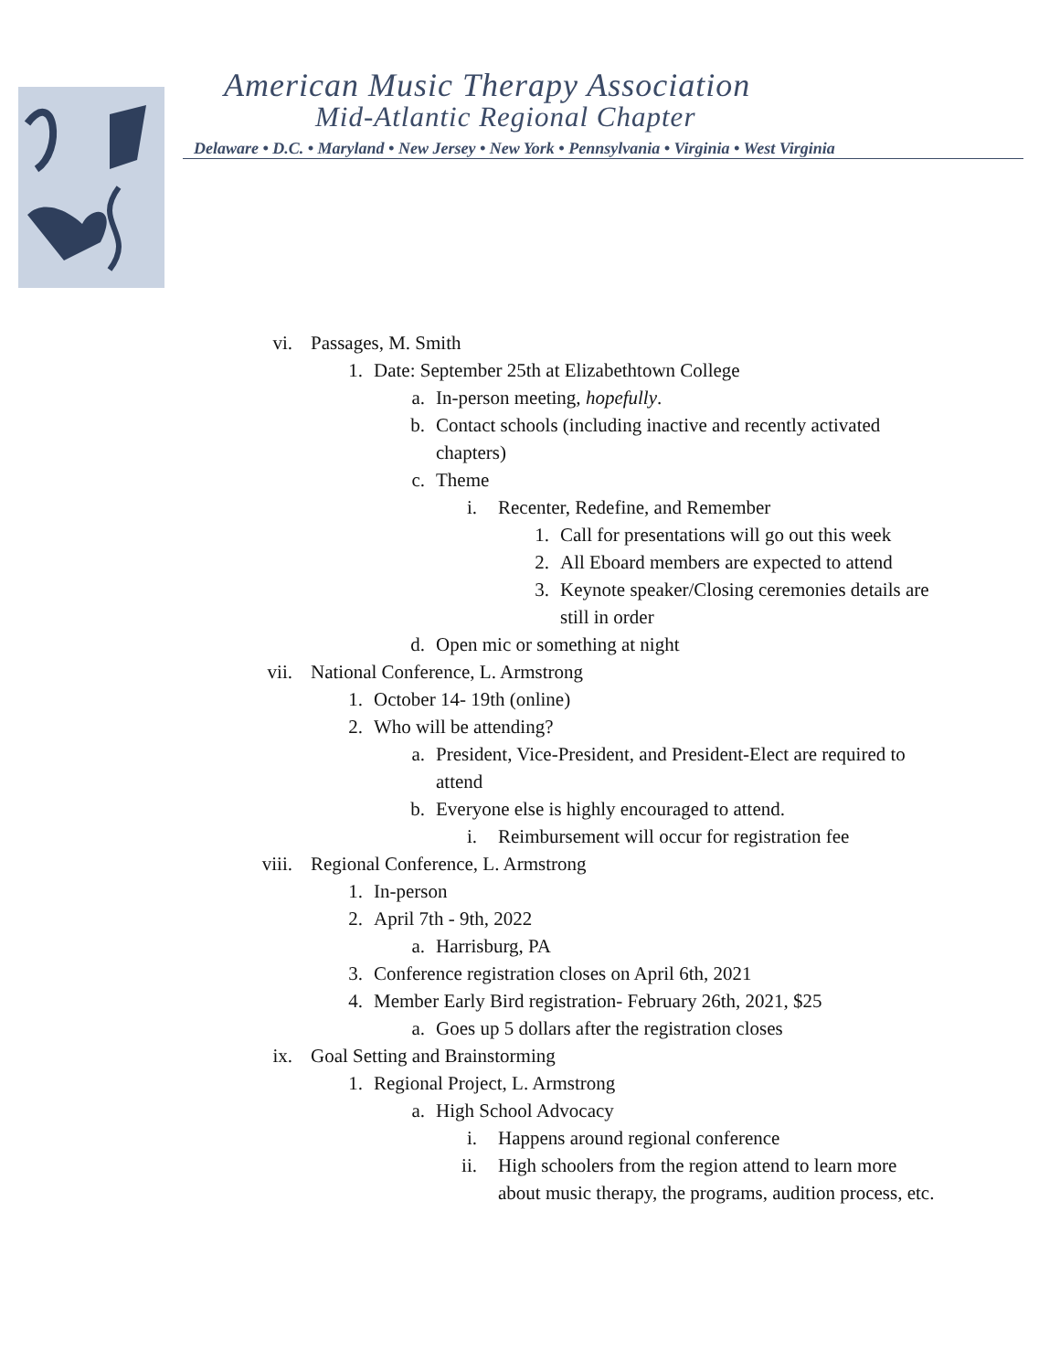American Music Therapy Association
Mid-Atlantic Regional Chapter
Delaware • D.C. • Maryland • New Jersey • New York • Pennsylvania • Virginia • West Virginia
vi. Passages, M. Smith
1. Date: September 25th at Elizabethtown College
a. In-person meeting, hopefully.
b. Contact schools (including inactive and recently activated chapters)
c. Theme
i. Recenter, Redefine, and Remember
1. Call for presentations will go out this week
2. All Eboard members are expected to attend
3. Keynote speaker/Closing ceremonies details are still in order
d. Open mic or something at night
vii. National Conference, L. Armstrong
1. October 14- 19th (online)
2. Who will be attending?
a. President, Vice-President, and President-Elect are required to attend
b. Everyone else is highly encouraged to attend.
i. Reimbursement will occur for registration fee
viii. Regional Conference, L. Armstrong
1. In-person
2. April 7th - 9th, 2022
a. Harrisburg, PA
3. Conference registration closes on April 6th, 2021
4. Member Early Bird registration- February 26th, 2021, $25
a. Goes up 5 dollars after the registration closes
ix. Goal Setting and Brainstorming
1. Regional Project, L. Armstrong
a. High School Advocacy
i. Happens around regional conference
ii. High schoolers from the region attend to learn more about music therapy, the programs, audition process, etc.